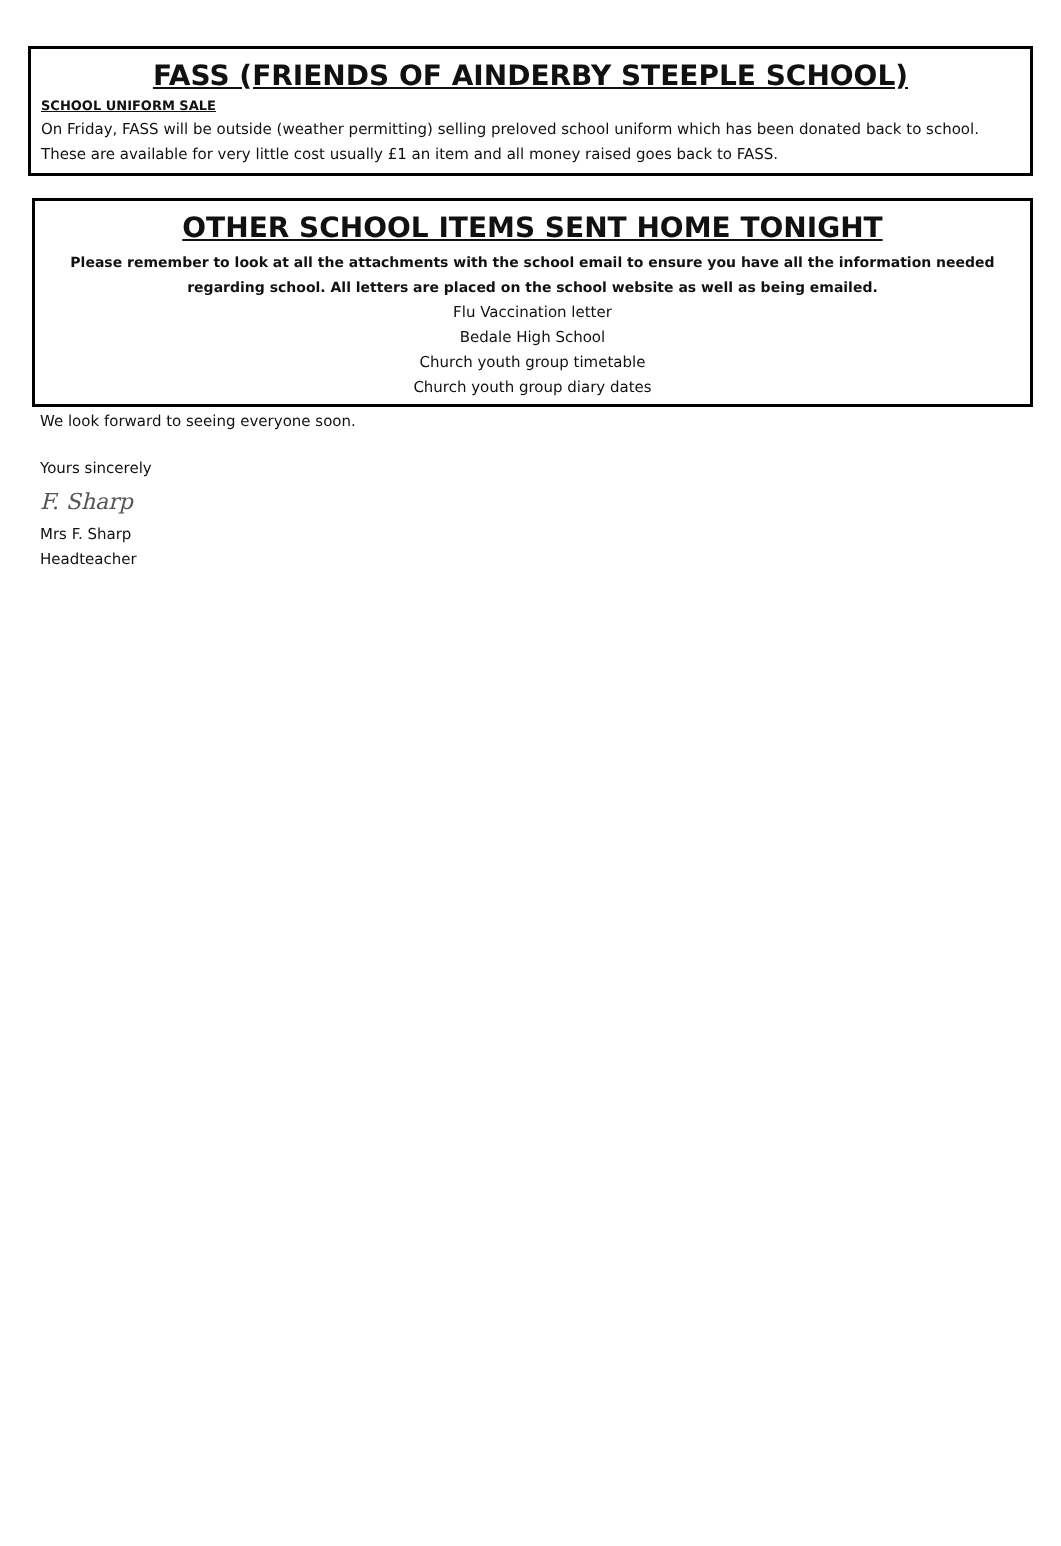FASS (FRIENDS OF AINDERBY STEEPLE SCHOOL)
SCHOOL UNIFORM SALE
On Friday, FASS will be outside (weather permitting) selling preloved school uniform which has been donated back to school. These are available for very little cost usually £1 an item and all money raised goes back to FASS.
OTHER SCHOOL ITEMS SENT HOME TONIGHT
Please remember to look at all the attachments with the school email to ensure you have all the information needed regarding school. All letters are placed on the school website as well as being emailed.
Flu Vaccination letter
Bedale High School
Church youth group timetable
Church youth group diary dates
We look forward to seeing everyone soon.
Yours sincerely
F. Sharp
Mrs F. Sharp
Headteacher